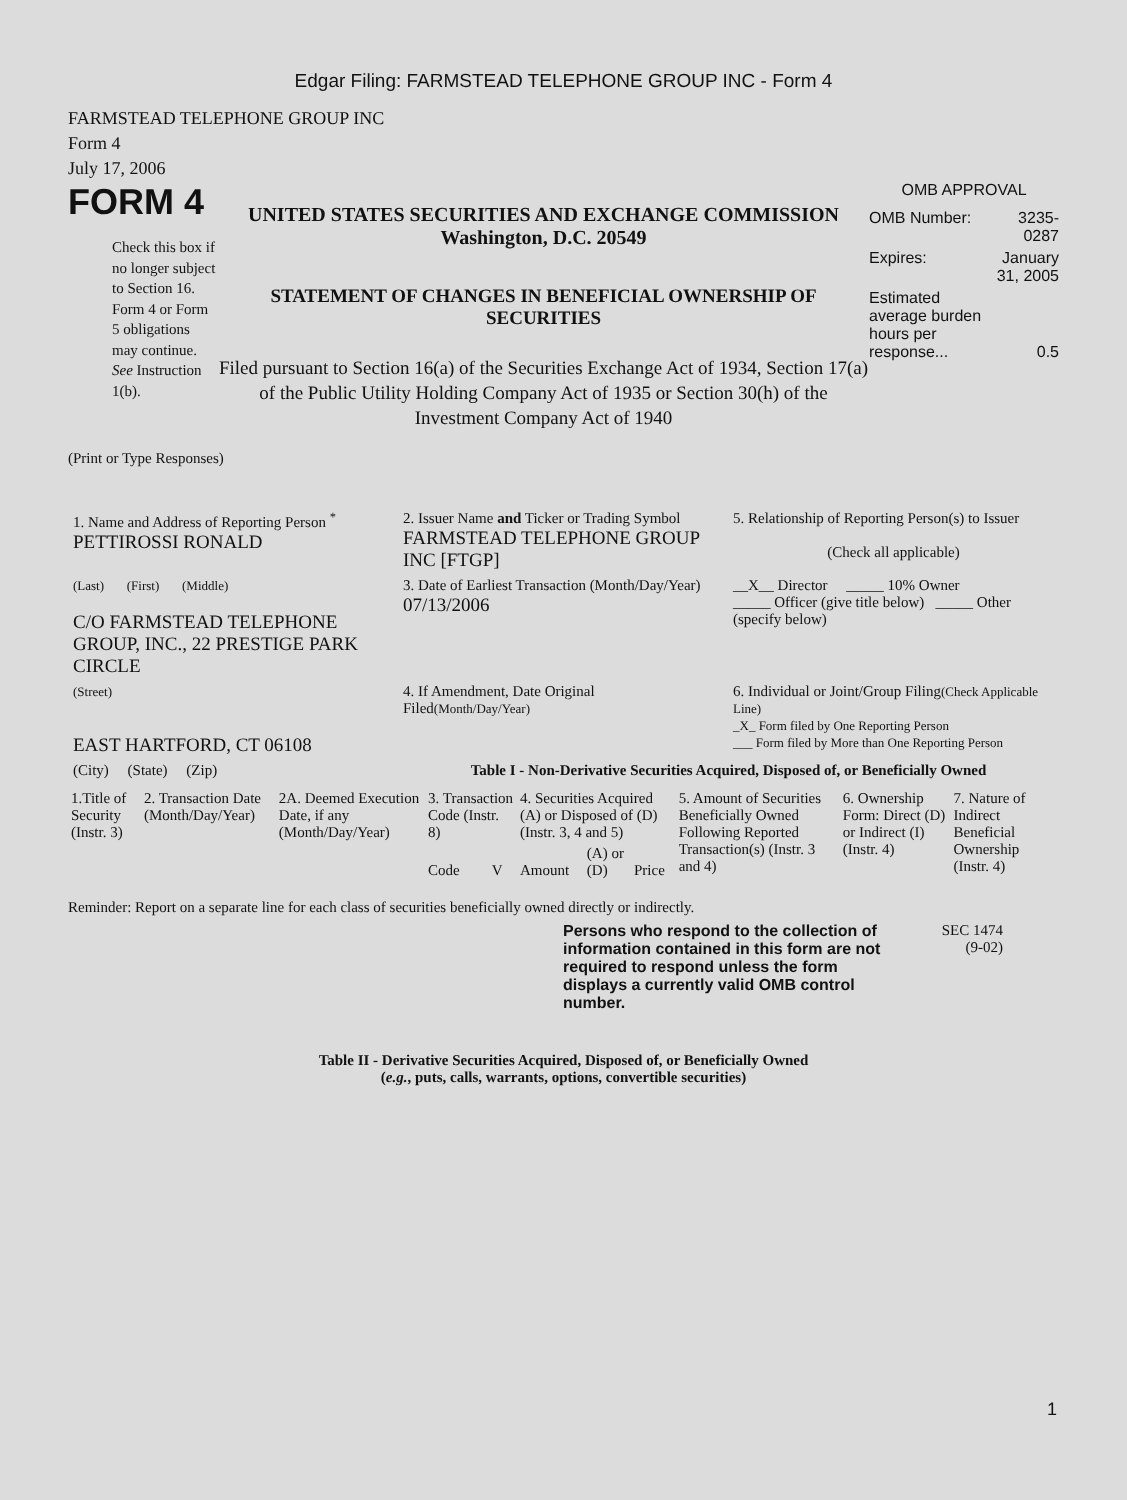Edgar Filing: FARMSTEAD TELEPHONE GROUP INC - Form 4
FARMSTEAD TELEPHONE GROUP INC
Form 4
July 17, 2006
FORM 4
Check this box if no longer subject to Section 16. Form 4 or Form 5 obligations may continue. See Instruction 1(b).
UNITED STATES SECURITIES AND EXCHANGE COMMISSION
Washington, D.C. 20549
STATEMENT OF CHANGES IN BENEFICIAL OWNERSHIP OF SECURITIES
Filed pursuant to Section 16(a) of the Securities Exchange Act of 1934, Section 17(a) of the Public Utility Holding Company Act of 1935 or Section 30(h) of the Investment Company Act of 1940
OMB APPROVAL
| OMB Number: | 3235-0287 |
| Expires: | January 31, 2005 |
| Estimated average burden hours per response... | 0.5 |
(Print or Type Responses)
| 1. Name and Address of Reporting Person <sup>*</sup> PETTIROSSI RONALD | 2. Issuer Name and Ticker or Trading Symbol FARMSTEAD TELEPHONE GROUP INC [FTGP] | 5. Relationship of Reporting Person(s) to Issuer (Check all applicable) |
| (Last) (First) (Middle) C/O FARMSTEAD TELEPHONE GROUP, INC., 22 PRESTIGE PARK CIRCLE | 3. Date of Earliest Transaction (Month/Day/Year) 07/13/2006 | __X__ Director _____ 10% Owner _____ Officer (give title below) _____ Other (specify below) |
| (Street) EAST HARTFORD, CT 06108 | 4. If Amendment, Date Original Filed (Month/Day/Year) | 6. Individual or Joint/Group Filing (Check Applicable Line) _X_ Form filed by One Reporting Person ___ Form filed by More than One Reporting Person |
| (City) (State) (Zip) | Table I - Non-Derivative Securities Acquired, Disposed of, or Beneficially Owned | |
| 1.Title of Security (Instr. 3) | 2. Transaction Date (Month/Day/Year) | 2A. Deemed Execution Date, if any (Month/Day/Year) | 3. Transaction Code (Instr. 8) | | 4. Securities Acquired (A) or Disposed of (D) (Instr. 3, 4 and 5) | | | 5. Amount of Securities Beneficially Owned Following Reported Transaction(s) (Instr. 3 and 4) | 6. Ownership Form: Direct (D) or Indirect (I) (Instr. 4) | 7. Nature of Indirect Beneficial Ownership (Instr. 4) |
| --- | --- | --- | --- | --- | --- | --- | --- | --- | --- | --- |
| | | | Code | V | Amount | (A) or (D) | Price | | | |
Reminder: Report on a separate line for each class of securities beneficially owned directly or indirectly.
Persons who respond to the collection of information contained in this form are not required to respond unless the form displays a currently valid OMB control number.
SEC 1474
(9-02)
Table II - Derivative Securities Acquired, Disposed of, or Beneficially Owned
(e.g., puts, calls, warrants, options, convertible securities)
1